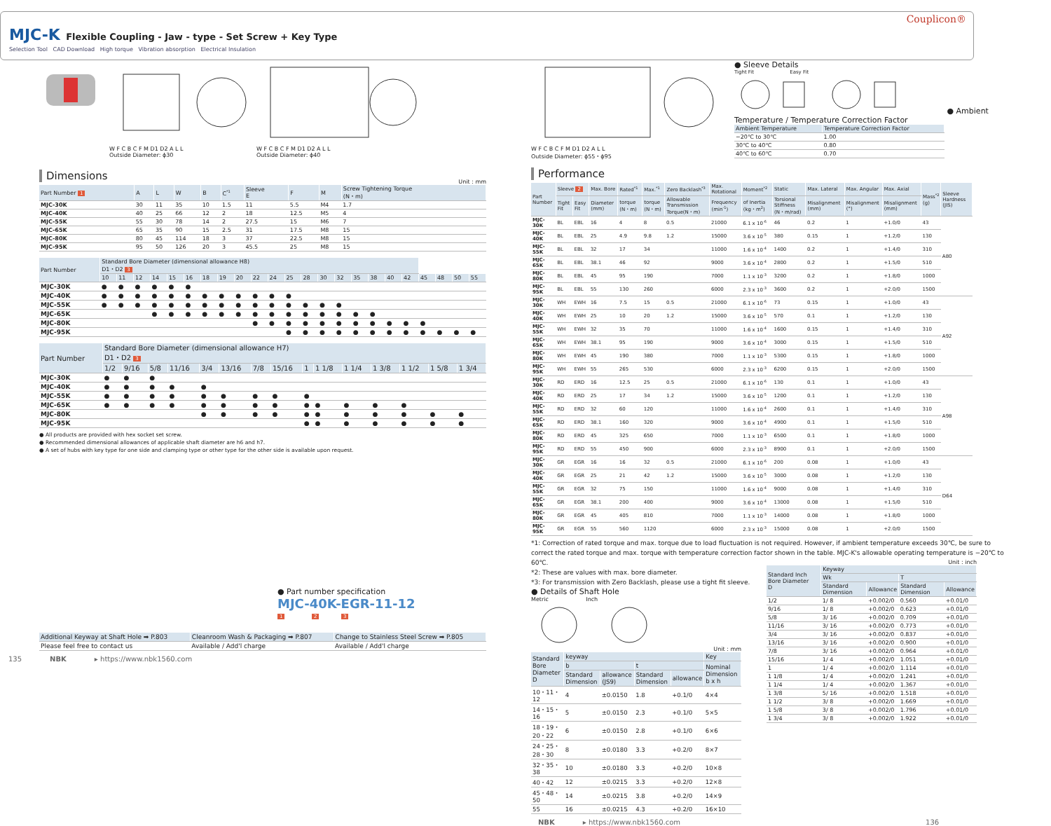Couplicon®
MJC-K
Flexible Coupling - Jaw - type - Set Screw + Key Type
Selection Tool CAD Download High torque Vibration absorption Electrical Insulation
W F C B C F M D1 D2 A L L
Outside Diameter: ϕ30
W F C B C F M D1 D2 A L L
Outside Diameter: ϕ40
Dimensions
Unit : mm
| Part Number 1 | A | L | W | B | C<sup>*1</sup> | Sleeve E | F | M | Screw Tightening Torque (N・m) |
| --- | --- | --- | --- | --- | --- | --- | --- | --- | --- |
| MJC-30K | 30 | 11 | 35 | 10 | 1.5 | 11 | 5.5 | M4 | 1.7 |
| MJC-40K | 40 | 25 | 66 | 12 | 2 | 18 | 12.5 | M5 | 4 |
| MJC-55K | 55 | 30 | 78 | 14 | 2 | 27.5 | 15 | M6 | 7 |
| MJC-65K | 65 | 35 | 90 | 15 | 2.5 | 31 | 17.5 | M8 | 15 |
| MJC-80K | 80 | 45 | 114 | 18 | 3 | 37 | 22.5 | M8 | 15 |
| MJC-95K | 95 | 50 | 126 | 20 | 3 | 45.5 | 25 | M8 | 15 |
| Part Number | Standard Bore Diameter (dimensional allowance H8) D1・D2 3 | | | | | | | | | | | | | | | | | | | | | | |
| --- | --- | --- | --- | --- | --- | --- | --- | --- | --- | --- | --- | --- | --- | --- | --- | --- | --- | --- | --- | --- | --- | --- | --- |
| | 10 | 11 | 12 | 14 | 15 | 16 | 18 | 19 | 20 | 22 | 24 | 25 | 28 | 30 | 32 | 35 | 38 | 40 | 42 | 45 | 48 | 50 | 55 |
| MJC-30K | ● | ● | ● | ● | ● | ● | | | | | | | | | | | | | | | | | |
| MJC-40K | ● | ● | ● | ● | ● | ● | ● | ● | ● | ● | ● | ● | | | | | | | | | | | |
| MJC-55K | ● | ● | ● | ● | ● | ● | ● | ● | ● | ● | ● | ● | ● | ● | ● | | | | | | | | |
| MJC-65K | | | | ● | ● | ● | ● | ● | ● | ● | ● | ● | ● | ● | ● | ● | ● | | | | | | |
| MJC-80K | | | | | | | | | | ● | ● | ● | ● | ● | ● | ● | ● | ● | ● | ● | | | |
| MJC-95K | | | | | | | | | | | | ● | ● | ● | ● | ● | ● | ● | ● | ● | ● | ● | ● |
| Part Number | Standard Bore Diameter (dimensional allowance H7) D1・D2 3 | | | | | | | | | | | | | | |
| --- | --- | --- | --- | --- | --- | --- | --- | --- | --- | --- | --- | --- | --- | --- | --- |
| | 1/2 | 9/16 | 5/8 | 11/16 | 3/4 | 13/16 | 7/8 | 15/16 | 1 | 1 1/8 | 1 1/4 | 1 3/8 | 1 1/2 | 1 5/8 | 1 3/4 |
| MJC-30K | ● | ● | ● | | | | | | | | | | | | |
| MJC-40K | ● | ● | ● | ● | ● | | | | | | | | | | |
| MJC-55K | ● | ● | ● | ● | ● | ● | ● | ● | ● | | | | | | |
| MJC-65K | ● | ● | ● | ● | ● | ● | ● | ● | ● | ● | ● | ● | ● | | |
| MJC-80K | | | | | ● | ● | ● | ● | ● | ● | ● | ● | ● | ● | ● |
| MJC-95K | | | | | | | | | ● | ● | ● | ● | ● | ● | ● |
● All products are provided with hex socket set screw.
● Recommended dimensional allowances of applicable shaft diameter are h6 and h7.
● A set of hubs with key type for one side and clamping type or other type for the other side is available upon request.
● Part number specification
MJC-40K-EGR-11-12
1 2 3
| Additional Keyway at Shaft Hole ➡ P.803 | Cleanroom Wash & Packaging ➡ P.807 | Change to Stainless Steel Screw ➡ P.805 |
| --- | --- | --- |
| Please feel free to contact us | Available / Add'l charge | Available / Add'l charge |
135 NBK ▸ https://www.nbk1560.com
W F C B C F M D1 D2 A L L
Outside Diameter: ϕ55・ϕ95
● Sleeve Details
Tight Fit Easy Fit
● Ambient Temperature / Temperature Correction Factor
| Ambient Temperature | Temperature Correction Factor |
| --- | --- |
| −20℃ to 30℃ | 1.00 |
| 30℃ to 40℃ | 0.80 |
| 40℃ to 60℃ | 0.70 |
Performance
| Part Number | Sleeve 2 | | Max. Bore | Rated<sup>*1</sup> | Max.<sup>*1</sup> | Zero Backlash<sup>*3</sup> | Max. Rotational | Moment<sup>*2</sup> | Static | Max. Lateral | Max. Angular | Max. Axial | Mass<sup>*2</sup> (g) | Sleeve Hardness (JIS) |
| --- | --- | --- | --- | --- | --- | --- | --- | --- | --- | --- | --- | --- | --- | --- |
| | Tight Fit | Easy Fit | Diameter (mm) | torque (N・m) | torque (N・m) | Allowable Transmission Torque(N・m) | Frequency (min<sup>-1</sup>) | of Inertia (kg・m<sup>2</sup>) | Torsional Stiffness (N・m/rad) | Misalignment (mm) | Misalignment (°) | Misalignment (mm) | | |
| MJC-30K | BL | EBL | 16 | 4 | 8 | 0.5 | 21000 | 6.1 x 10<sup>-6</sup> | 46 | 0.2 | 1 | +1.0/0 | 43 | A80 |
| MJC-40K | BL | EBL | 25 | 4.9 | 9.8 | 1.2 | 15000 | 3.6 x 10<sup>-5</sup> | 380 | 0.15 | 1 | +1.2/0 | 130 | |
| MJC-55K | BL | EBL | 32 | 17 | 34 | | 11000 | 1.6 x 10<sup>-4</sup> | 1400 | 0.2 | 1 | +1.4/0 | 310 | |
| MJC-65K | BL | EBL | 38.1 | 46 | 92 | | 9000 | 3.6 x 10<sup>-4</sup> | 2800 | 0.2 | 1 | +1.5/0 | 510 | |
| MJC-80K | BL | EBL | 45 | 95 | 190 | | 7000 | 1.1 x 10<sup>-3</sup> | 3200 | 0.2 | 1 | +1.8/0 | 1000 | |
| MJC-95K | BL | EBL | 55 | 130 | 260 | | 6000 | 2.3 x 10<sup>-3</sup> | 3600 | 0.2 | 1 | +2.0/0 | 1500 | |
| MJC-30K | WH | EWH | 16 | 7.5 | 15 | 0.5 | 21000 | 6.1 x 10<sup>-6</sup> | 73 | 0.15 | 1 | +1.0/0 | 43 | A92 |
| MJC-40K | WH | EWH | 25 | 10 | 20 | 1.2 | 15000 | 3.6 x 10<sup>-5</sup> | 570 | 0.1 | 1 | +1.2/0 | 130 | |
| MJC-55K | WH | EWH | 32 | 35 | 70 | | 11000 | 1.6 x 10<sup>-4</sup> | 1600 | 0.15 | 1 | +1.4/0 | 310 | |
| MJC-65K | WH | EWH | 38.1 | 95 | 190 | | 9000 | 3.6 x 10<sup>-4</sup> | 3000 | 0.15 | 1 | +1.5/0 | 510 | |
| MJC-80K | WH | EWH | 45 | 190 | 380 | | 7000 | 1.1 x 10<sup>-3</sup> | 5300 | 0.15 | 1 | +1.8/0 | 1000 | |
| MJC-95K | WH | EWH | 55 | 265 | 530 | | 6000 | 2.3 x 10<sup>-3</sup> | 6200 | 0.15 | 1 | +2.0/0 | 1500 | |
| MJC-30K | RD | ERD | 16 | 12.5 | 25 | 0.5 | 21000 | 6.1 x 10<sup>-6</sup> | 130 | 0.1 | 1 | +1.0/0 | 43 | A98 |
| MJC-40K | RD | ERD | 25 | 17 | 34 | 1.2 | 15000 | 3.6 x 10<sup>-5</sup> | 1200 | 0.1 | 1 | +1.2/0 | 130 | |
| MJC-55K | RD | ERD | 32 | 60 | 120 | | 11000 | 1.6 x 10<sup>-4</sup> | 2600 | 0.1 | 1 | +1.4/0 | 310 | |
| MJC-65K | RD | ERD | 38.1 | 160 | 320 | | 9000 | 3.6 x 10<sup>-4</sup> | 4900 | 0.1 | 1 | +1.5/0 | 510 | |
| MJC-80K | RD | ERD | 45 | 325 | 650 | | 7000 | 1.1 x 10<sup>-3</sup> | 6500 | 0.1 | 1 | +1.8/0 | 1000 | |
| MJC-95K | RD | ERD | 55 | 450 | 900 | | 6000 | 2.3 x 10<sup>-3</sup> | 8900 | 0.1 | 1 | +2.0/0 | 1500 | |
| MJC-30K | GR | EGR | 16 | 16 | 32 | 0.5 | 21000 | 6.1 x 10<sup>-6</sup> | 200 | 0.08 | 1 | +1.0/0 | 43 | D64 |
| MJC-40K | GR | EGR | 25 | 21 | 42 | 1.2 | 15000 | 3.6 x 10<sup>-5</sup> | 3000 | 0.08 | 1 | +1.2/0 | 130 | |
| MJC-55K | GR | EGR | 32 | 75 | 150 | | 11000 | 1.6 x 10<sup>-4</sup> | 9000 | 0.08 | 1 | +1.4/0 | 310 | |
| MJC-65K | GR | EGR | 38.1 | 200 | 400 | | 9000 | 3.6 x 10<sup>-4</sup> | 13000 | 0.08 | 1 | +1.5/0 | 510 | |
| MJC-80K | GR | EGR | 45 | 405 | 810 | | 7000 | 1.1 x 10<sup>-3</sup> | 14000 | 0.08 | 1 | +1.8/0 | 1000 | |
| MJC-95K | GR | EGR | 55 | 560 | 1120 | | 6000 | 2.3 x 10<sup>-3</sup> | 15000 | 0.08 | 1 | +2.0/0 | 1500 | |
*1: Correction of rated torque and max. torque due to load fluctuation is not required. However, if ambient temperature exceeds 30℃, be sure to correct the rated torque and max. torque with temperature correction factor shown in the table. MJC-K's allowable operating temperature is −20℃ to 60℃.
*2: These are values with max. bore diameter.
*3: For transmission with Zero Backlash, please use a tight fit sleeve.
● Details of Shaft Hole
Metric Inch
Unit : mm
| Standard Bore Diameter D | keyway | | | | Key |
| --- | --- | --- | --- | --- | --- |
| | b | | t | | Nominal Dimension b x h |
| | Standard Dimension | allowance (JS9) | Standard Dimension | allowance | |
| 10・11・12 | 4 | ±0.0150 | 1.8 | +0.1/0 | 4×4 |
| 14・15・16 | 5 | ±0.0150 | 2.3 | +0.1/0 | 5×5 |
| 18・19・20・22 | 6 | ±0.0150 | 2.8 | +0.1/0 | 6×6 |
| 24・25・28・30 | 8 | ±0.0180 | 3.3 | +0.2/0 | 8×7 |
| 32・35・38 | 10 | ±0.0180 | 3.3 | +0.2/0 | 10×8 |
| 40・42 | 12 | ±0.0215 | 3.3 | +0.2/0 | 12×8 |
| 45・48・50 | 14 | ±0.0215 | 3.8 | +0.2/0 | 14×9 |
| 55 | 16 | ±0.0215 | 4.3 | +0.2/0 | 16×10 |
Unit : inch
| Standard Inch Bore Diameter D | Keyway | | | |
| --- | --- | --- | --- | --- |
| | Wk | | T | |
| | Standard Dimension | Allowance | Standard Dimension | Allowance |
| 1/2 | 1/ 8 | +0.002/0 | 0.560 | +0.01/0 |
| 9/16 | 1/ 8 | +0.002/0 | 0.623 | +0.01/0 |
| 5/8 | 3/ 16 | +0.002/0 | 0.709 | +0.01/0 |
| 11/16 | 3/ 16 | +0.002/0 | 0.773 | +0.01/0 |
| 3/4 | 3/ 16 | +0.002/0 | 0.837 | +0.01/0 |
| 13/16 | 3/ 16 | +0.002/0 | 0.900 | +0.01/0 |
| 7/8 | 3/ 16 | +0.002/0 | 0.964 | +0.01/0 |
| 15/16 | 1/ 4 | +0.002/0 | 1.051 | +0.01/0 |
| 1 | 1/ 4 | +0.002/0 | 1.114 | +0.01/0 |
| 1 1/8 | 1/ 4 | +0.002/0 | 1.241 | +0.01/0 |
| 1 1/4 | 1/ 4 | +0.002/0 | 1.367 | +0.01/0 |
| 1 3/8 | 5/ 16 | +0.002/0 | 1.518 | +0.01/0 |
| 1 1/2 | 3/ 8 | +0.002/0 | 1.669 | +0.01/0 |
| 1 5/8 | 3/ 8 | +0.002/0 | 1.796 | +0.01/0 |
| 1 3/4 | 3/ 8 | +0.002/0 | 1.922 | +0.01/0 |
NBK ▸ https://www.nbk1560.com 136